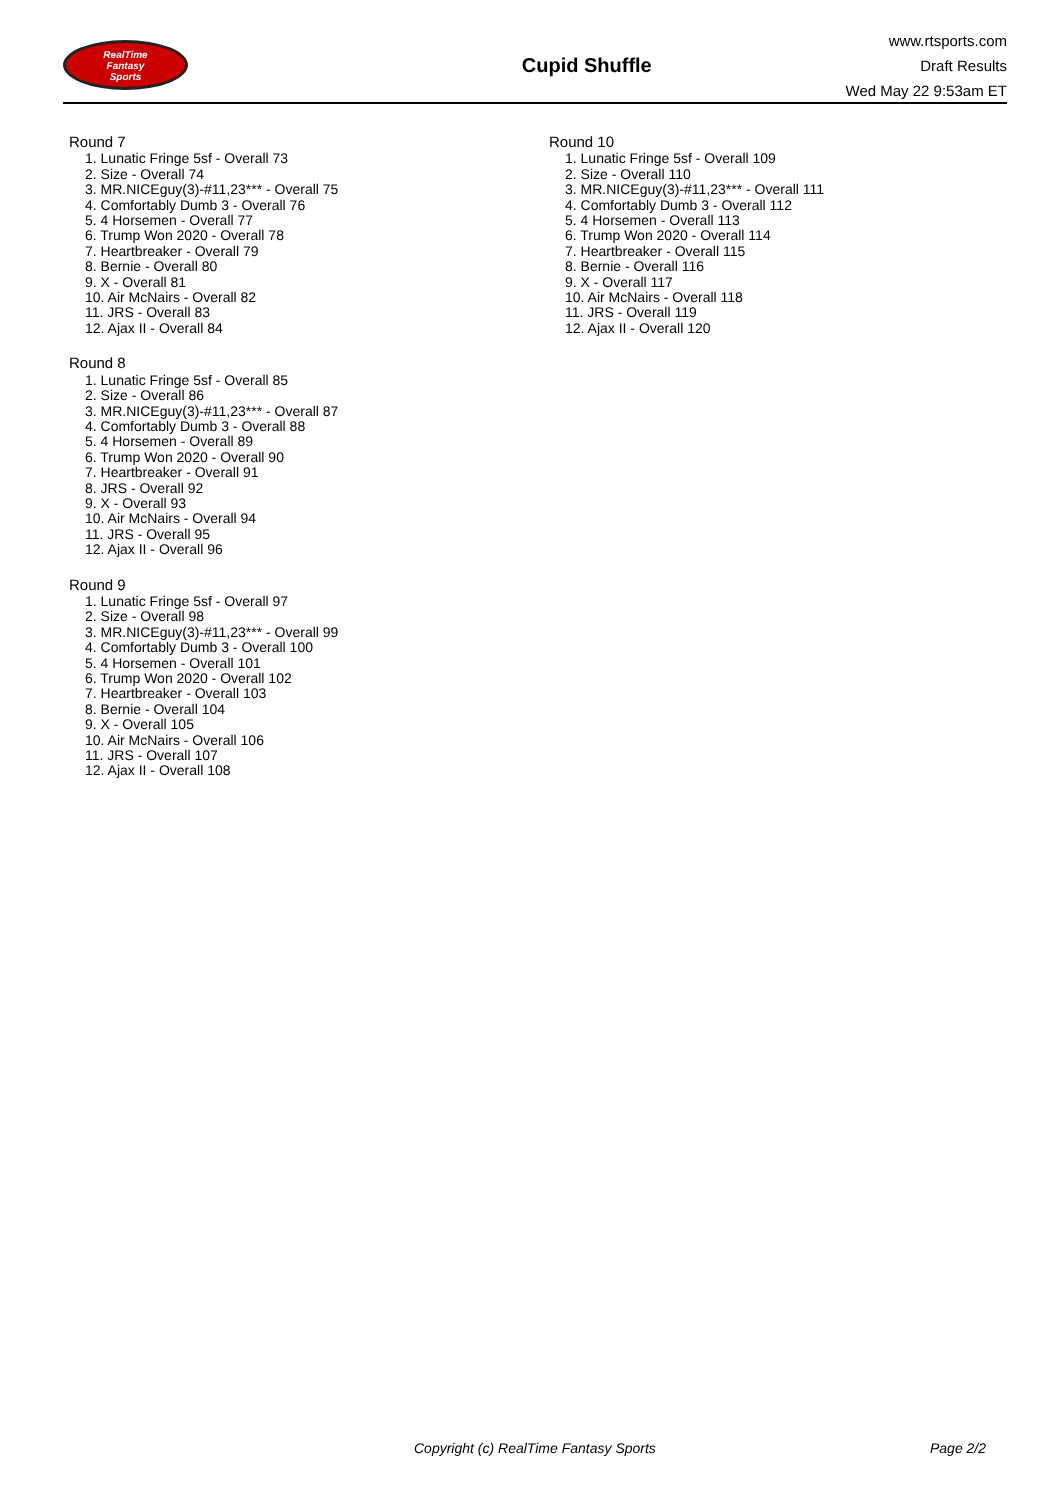RealTime
Fantasy
Sports
Cupid Shuffle
www.rtsports.com
Draft Results
Wed May 22 9:53am ET
Round 7
1. Lunatic Fringe 5sf - Overall 73
2. Size - Overall 74
3. MR.NICEguy(3)-#11,23*** - Overall 75
4. Comfortably Dumb 3 - Overall 76
5. 4 Horsemen - Overall 77
6. Trump Won 2020 - Overall 78
7. Heartbreaker - Overall 79
8. Bernie - Overall 80
9. X - Overall 81
10. Air McNairs - Overall 82
11. JRS - Overall 83
12. Ajax II - Overall 84
Round 8
1. Lunatic Fringe 5sf - Overall 85
2. Size - Overall 86
3. MR.NICEguy(3)-#11,23*** - Overall 87
4. Comfortably Dumb 3 - Overall 88
5. 4 Horsemen - Overall 89
6. Trump Won 2020 - Overall 90
7. Heartbreaker - Overall 91
8. JRS - Overall 92
9. X - Overall 93
10. Air McNairs - Overall 94
11. JRS - Overall 95
12. Ajax II - Overall 96
Round 9
1. Lunatic Fringe 5sf - Overall 97
2. Size - Overall 98
3. MR.NICEguy(3)-#11,23*** - Overall 99
4. Comfortably Dumb 3 - Overall 100
5. 4 Horsemen - Overall 101
6. Trump Won 2020 - Overall 102
7. Heartbreaker - Overall 103
8. Bernie - Overall 104
9. X - Overall 105
10. Air McNairs - Overall 106
11. JRS - Overall 107
12. Ajax II - Overall 108
Round 10
1. Lunatic Fringe 5sf - Overall 109
2. Size - Overall 110
3. MR.NICEguy(3)-#11,23*** - Overall 111
4. Comfortably Dumb 3 - Overall 112
5. 4 Horsemen - Overall 113
6. Trump Won 2020 - Overall 114
7. Heartbreaker - Overall 115
8. Bernie - Overall 116
9. X - Overall 117
10. Air McNairs - Overall 118
11. JRS - Overall 119
12. Ajax II - Overall 120
Copyright (c) RealTime Fantasy Sports Page 2/2